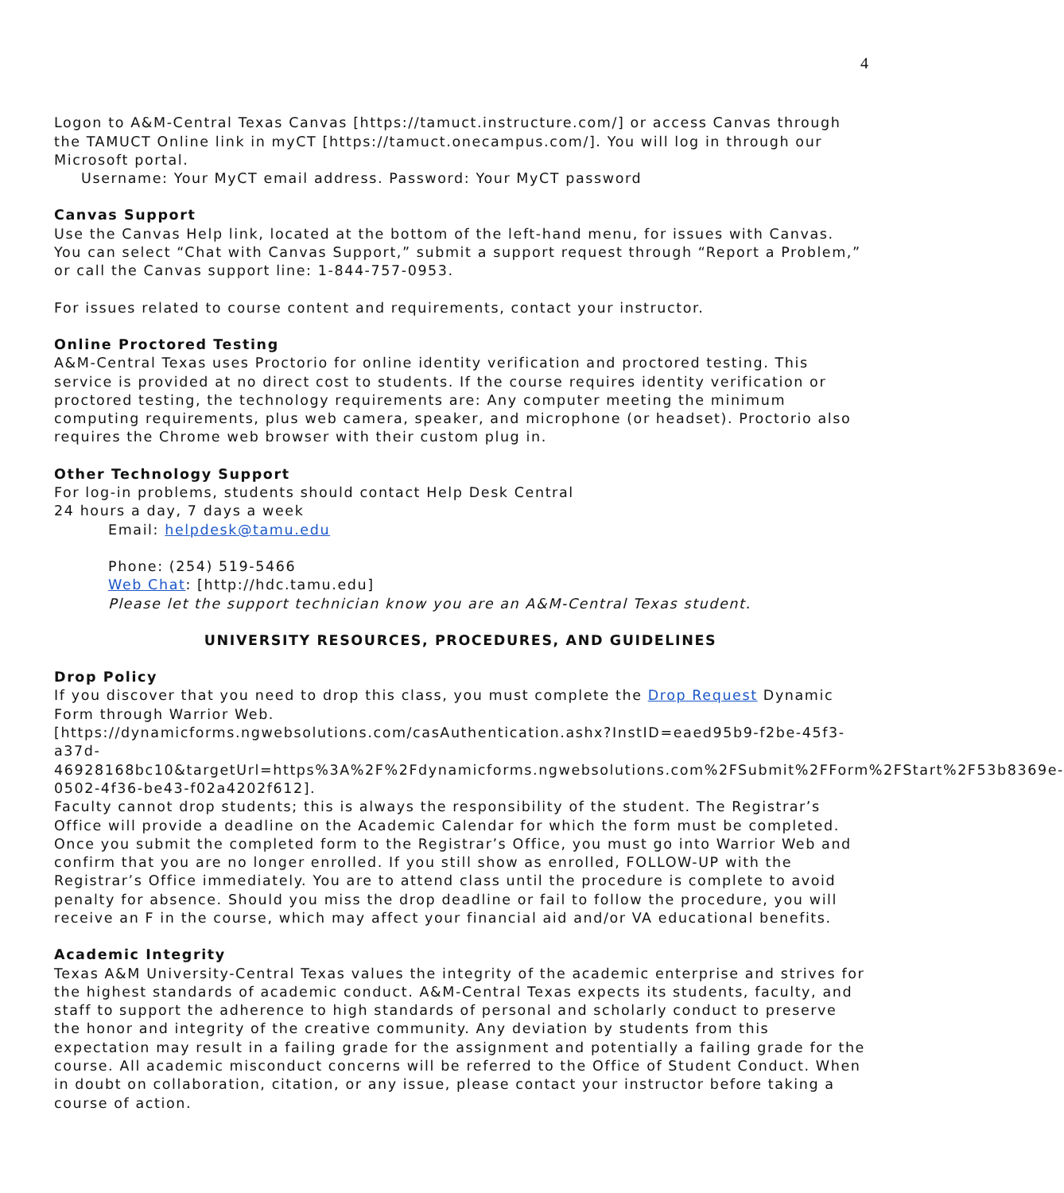4
Logon to A&M-Central Texas Canvas [https://tamuct.instructure.com/] or access Canvas through the TAMUCT Online link in myCT [https://tamuct.onecampus.com/]. You will log in through our Microsoft portal.
Username: Your MyCT email address. Password: Your MyCT password
Canvas Support
Use the Canvas Help link, located at the bottom of the left-hand menu, for issues with Canvas. You can select “Chat with Canvas Support,” submit a support request through “Report a Problem,” or call the Canvas support line: 1-844-757-0953.
For issues related to course content and requirements, contact your instructor.
Online Proctored Testing
A&M-Central Texas uses Proctorio for online identity verification and proctored testing. This service is provided at no direct cost to students. If the course requires identity verification or proctored testing, the technology requirements are: Any computer meeting the minimum computing requirements, plus web camera, speaker, and microphone (or headset). Proctorio also requires the Chrome web browser with their custom plug in.
Other Technology Support
For log-in problems, students should contact Help Desk Central
24 hours a day, 7 days a week
Email: helpdesk@tamu.edu
Phone: (254) 519-5466
Web Chat: [http://hdc.tamu.edu]
Please let the support technician know you are an A&M-Central Texas student.
UNIVERSITY RESOURCES, PROCEDURES, AND GUIDELINES
Drop Policy
If you discover that you need to drop this class, you must complete the Drop Request Dynamic Form through Warrior Web.
[https://dynamicforms.ngwebsolutions.com/casAuthentication.ashx?InstID=eaed95b9-f2be-45f3-a37d-
46928168bc10&targetUrl=https%3A%2F%2Fdynamicforms.ngwebsolutions.com%2FSubmit%2FForm%2FStart%2F53b8369e-0502-4f36-be43-f02a4202f612].
Faculty cannot drop students; this is always the responsibility of the student. The Registrar’s Office will provide a deadline on the Academic Calendar for which the form must be completed. Once you submit the completed form to the Registrar’s Office, you must go into Warrior Web and confirm that you are no longer enrolled. If you still show as enrolled, FOLLOW-UP with the Registrar’s Office immediately. You are to attend class until the procedure is complete to avoid penalty for absence. Should you miss the drop deadline or fail to follow the procedure, you will receive an F in the course, which may affect your financial aid and/or VA educational benefits.
Academic Integrity
Texas A&M University-Central Texas values the integrity of the academic enterprise and strives for the highest standards of academic conduct. A&M-Central Texas expects its students, faculty, and staff to support the adherence to high standards of personal and scholarly conduct to preserve the honor and integrity of the creative community. Any deviation by students from this expectation may result in a failing grade for the assignment and potentially a failing grade for the course. All academic misconduct concerns will be referred to the Office of Student Conduct. When in doubt on collaboration, citation, or any issue, please contact your instructor before taking a course of action.